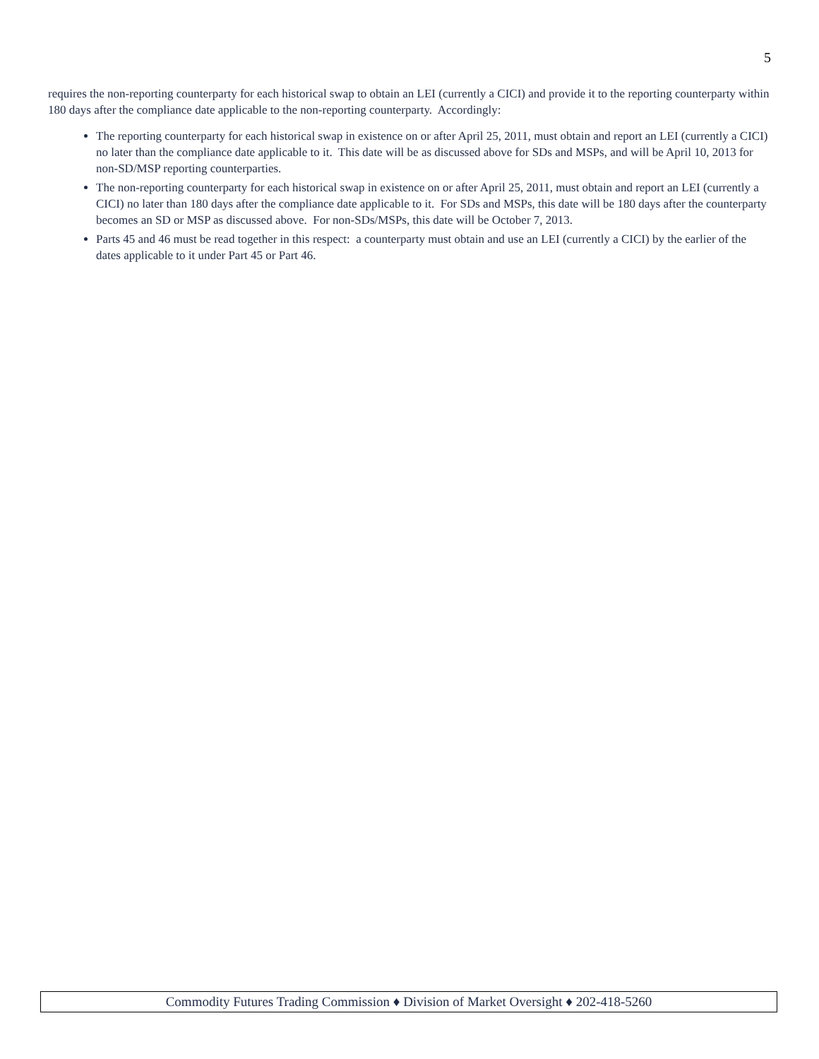5
requires the non-reporting counterparty for each historical swap to obtain an LEI (currently a CICI) and provide it to the reporting counterparty within 180 days after the compliance date applicable to the non-reporting counterparty. Accordingly:
The reporting counterparty for each historical swap in existence on or after April 25, 2011, must obtain and report an LEI (currently a CICI) no later than the compliance date applicable to it. This date will be as discussed above for SDs and MSPs, and will be April 10, 2013 for non-SD/MSP reporting counterparties.
The non-reporting counterparty for each historical swap in existence on or after April 25, 2011, must obtain and report an LEI (currently a CICI) no later than 180 days after the compliance date applicable to it. For SDs and MSPs, this date will be 180 days after the counterparty becomes an SD or MSP as discussed above. For non-SDs/MSPs, this date will be October 7, 2013.
Parts 45 and 46 must be read together in this respect: a counterparty must obtain and use an LEI (currently a CICI) by the earlier of the dates applicable to it under Part 45 or Part 46.
Commodity Futures Trading Commission ♦ Division of Market Oversight ♦ 202-418-5260